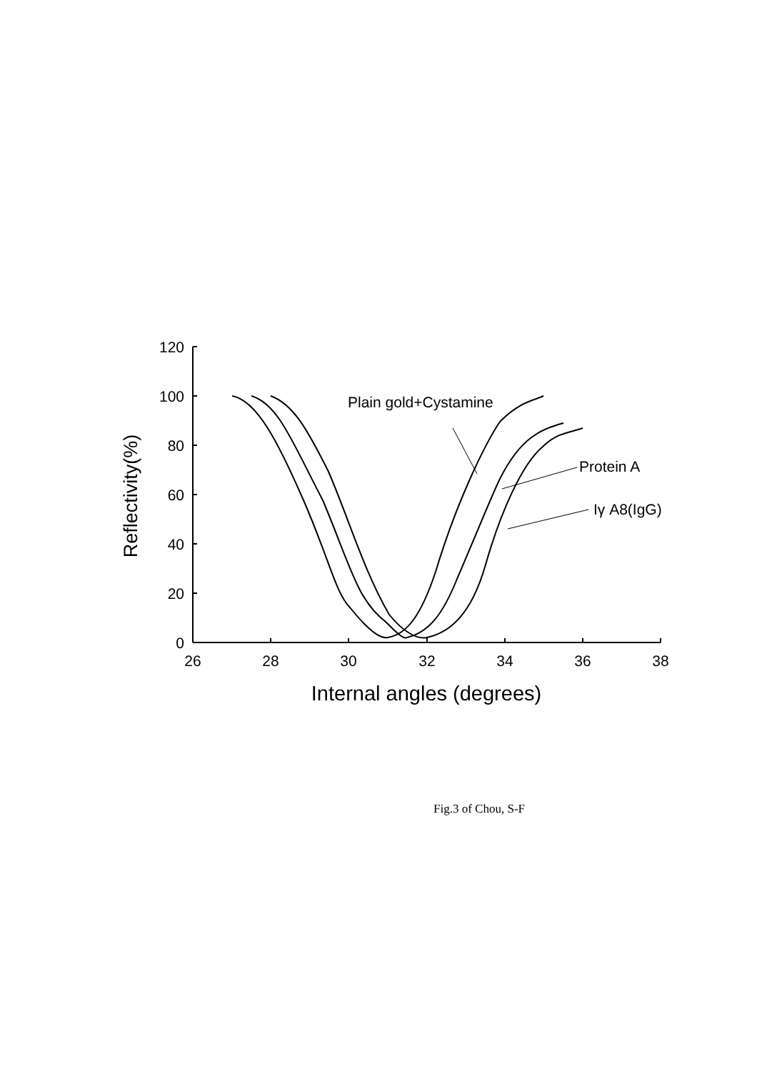120
100
80
60
40
20
0
26
28
30
32
34
36
38
Internal angles (degrees)
Reflectivity(%)
Plain gold+Cystamine
Protein A
Iγ A8(IgG)
Fig.3 of Chou, S-F